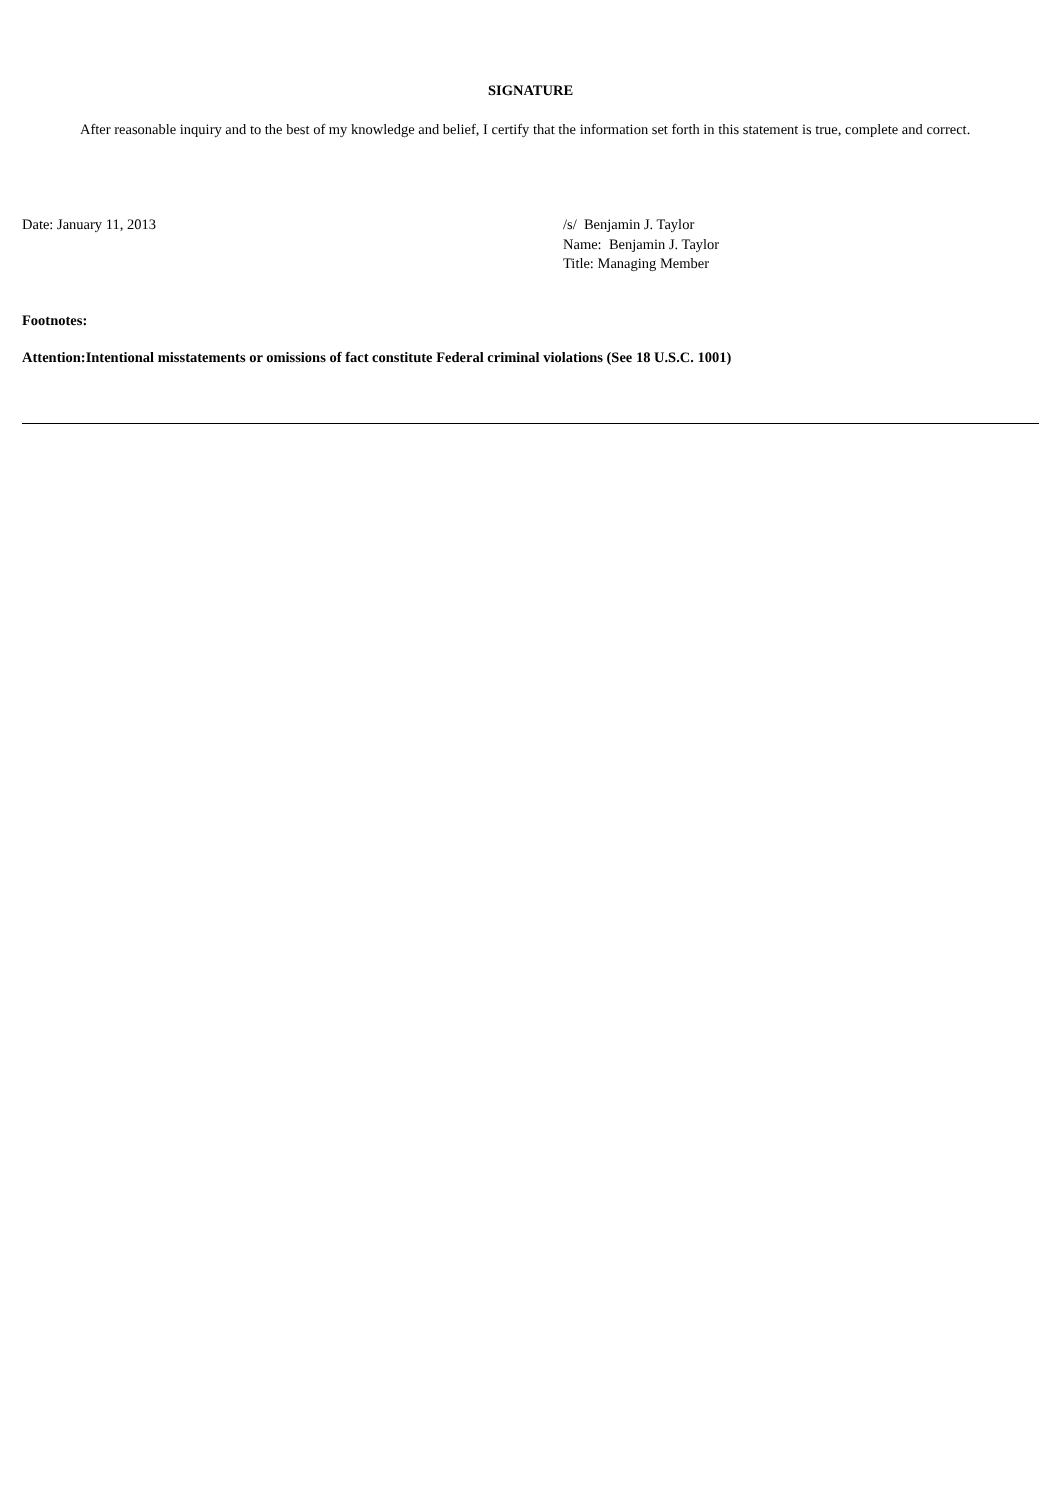SIGNATURE
After reasonable inquiry and to the best of my knowledge and belief, I certify that the information set forth in this statement is true, complete and correct.
Date: January 11, 2013 /s/ Benjamin J. Taylor
Name: Benjamin J. Taylor
Title: Managing Member
Footnotes:
Attention:Intentional misstatements or omissions of fact constitute Federal criminal violations (See 18 U.S.C. 1001)